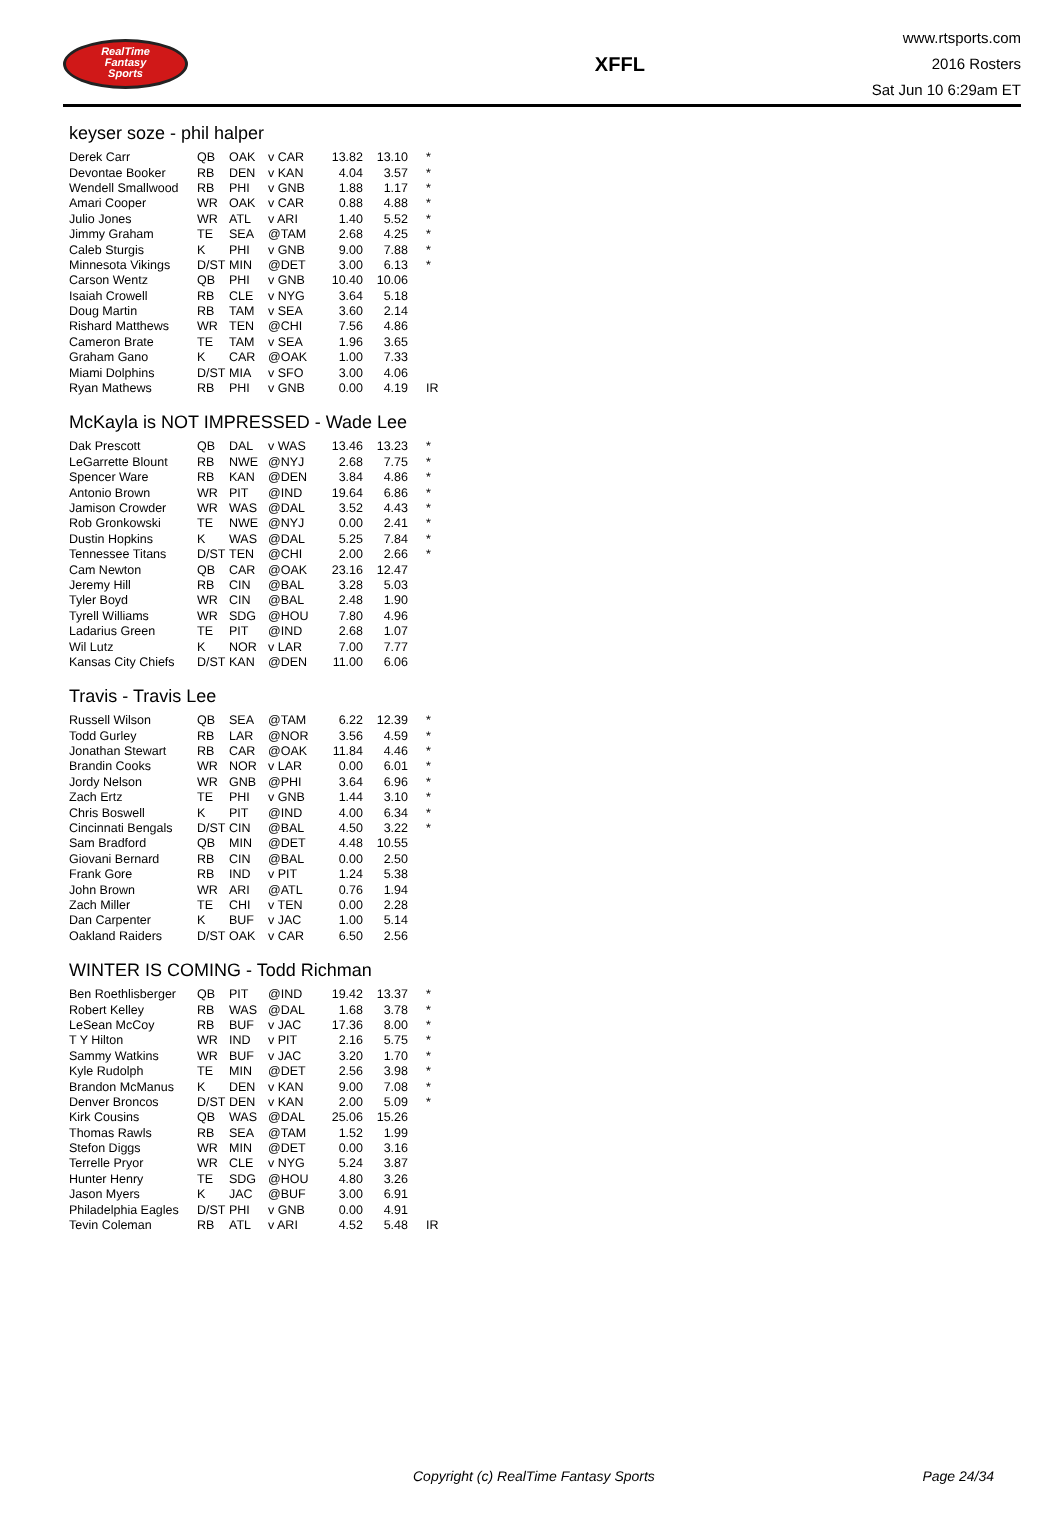RealTime
Fantasy
Sports
XFFL
www.rtsports.com
2016 Rosters
Sat Jun 10 6:29am ET
keyser soze - phil halper
| Derek Carr | QB | OAK | v CAR | 13.82 | 13.10 | * |
| Devontae Booker | RB | DEN | v KAN | 4.04 | 3.57 | * |
| Wendell Smallwood | RB | PHI | v GNB | 1.88 | 1.17 | * |
| Amari Cooper | WR | OAK | v CAR | 0.88 | 4.88 | * |
| Julio Jones | WR | ATL | v ARI | 1.40 | 5.52 | * |
| Jimmy Graham | TE | SEA | @TAM | 2.68 | 4.25 | * |
| Caleb Sturgis | K | PHI | v GNB | 9.00 | 7.88 | * |
| Minnesota Vikings | D/ST | MIN | @DET | 3.00 | 6.13 | * |
| Carson Wentz | QB | PHI | v GNB | 10.40 | 10.06 | |
| Isaiah Crowell | RB | CLE | v NYG | 3.64 | 5.18 | |
| Doug Martin | RB | TAM | v SEA | 3.60 | 2.14 | |
| Rishard Matthews | WR | TEN | @CHI | 7.56 | 4.86 | |
| Cameron Brate | TE | TAM | v SEA | 1.96 | 3.65 | |
| Graham Gano | K | CAR | @OAK | 1.00 | 7.33 | |
| Miami Dolphins | D/ST | MIA | v SFO | 3.00 | 4.06 | |
| Ryan Mathews | RB | PHI | v GNB | 0.00 | 4.19 | IR |
McKayla is NOT IMPRESSED - Wade Lee
| Dak Prescott | QB | DAL | v WAS | 13.46 | 13.23 | * |
| LeGarrette Blount | RB | NWE | @NYJ | 2.68 | 7.75 | * |
| Spencer Ware | RB | KAN | @DEN | 3.84 | 4.86 | * |
| Antonio Brown | WR | PIT | @IND | 19.64 | 6.86 | * |
| Jamison Crowder | WR | WAS | @DAL | 3.52 | 4.43 | * |
| Rob Gronkowski | TE | NWE | @NYJ | 0.00 | 2.41 | * |
| Dustin Hopkins | K | WAS | @DAL | 5.25 | 7.84 | * |
| Tennessee Titans | D/ST | TEN | @CHI | 2.00 | 2.66 | * |
| Cam Newton | QB | CAR | @OAK | 23.16 | 12.47 | |
| Jeremy Hill | RB | CIN | @BAL | 3.28 | 5.03 | |
| Tyler Boyd | WR | CIN | @BAL | 2.48 | 1.90 | |
| Tyrell Williams | WR | SDG | @HOU | 7.80 | 4.96 | |
| Ladarius Green | TE | PIT | @IND | 2.68 | 1.07 | |
| Wil Lutz | K | NOR | v LAR | 7.00 | 7.77 | |
| Kansas City Chiefs | D/ST | KAN | @DEN | 11.00 | 6.06 | |
Travis - Travis Lee
| Russell Wilson | QB | SEA | @TAM | 6.22 | 12.39 | * |
| Todd Gurley | RB | LAR | @NOR | 3.56 | 4.59 | * |
| Jonathan Stewart | RB | CAR | @OAK | 11.84 | 4.46 | * |
| Brandin Cooks | WR | NOR | v LAR | 0.00 | 6.01 | * |
| Jordy Nelson | WR | GNB | @PHI | 3.64 | 6.96 | * |
| Zach Ertz | TE | PHI | v GNB | 1.44 | 3.10 | * |
| Chris Boswell | K | PIT | @IND | 4.00 | 6.34 | * |
| Cincinnati Bengals | D/ST | CIN | @BAL | 4.50 | 3.22 | * |
| Sam Bradford | QB | MIN | @DET | 4.48 | 10.55 | |
| Giovani Bernard | RB | CIN | @BAL | 0.00 | 2.50 | |
| Frank Gore | RB | IND | v PIT | 1.24 | 5.38 | |
| John Brown | WR | ARI | @ATL | 0.76 | 1.94 | |
| Zach Miller | TE | CHI | v TEN | 0.00 | 2.28 | |
| Dan Carpenter | K | BUF | v JAC | 1.00 | 5.14 | |
| Oakland Raiders | D/ST | OAK | v CAR | 6.50 | 2.56 | |
WINTER IS COMING - Todd Richman
| Ben Roethlisberger | QB | PIT | @IND | 19.42 | 13.37 | * |
| Robert Kelley | RB | WAS | @DAL | 1.68 | 3.78 | * |
| LeSean McCoy | RB | BUF | v JAC | 17.36 | 8.00 | * |
| T Y Hilton | WR | IND | v PIT | 2.16 | 5.75 | * |
| Sammy Watkins | WR | BUF | v JAC | 3.20 | 1.70 | * |
| Kyle Rudolph | TE | MIN | @DET | 2.56 | 3.98 | * |
| Brandon McManus | K | DEN | v KAN | 9.00 | 7.08 | * |
| Denver Broncos | D/ST | DEN | v KAN | 2.00 | 5.09 | * |
| Kirk Cousins | QB | WAS | @DAL | 25.06 | 15.26 | |
| Thomas Rawls | RB | SEA | @TAM | 1.52 | 1.99 | |
| Stefon Diggs | WR | MIN | @DET | 0.00 | 3.16 | |
| Terrelle Pryor | WR | CLE | v NYG | 5.24 | 3.87 | |
| Hunter Henry | TE | SDG | @HOU | 4.80 | 3.26 | |
| Jason Myers | K | JAC | @BUF | 3.00 | 6.91 | |
| Philadelphia Eagles | D/ST | PHI | v GNB | 0.00 | 4.91 | |
| Tevin Coleman | RB | ATL | v ARI | 4.52 | 5.48 | IR |
Copyright (c) RealTime Fantasy Sports Page 24/34